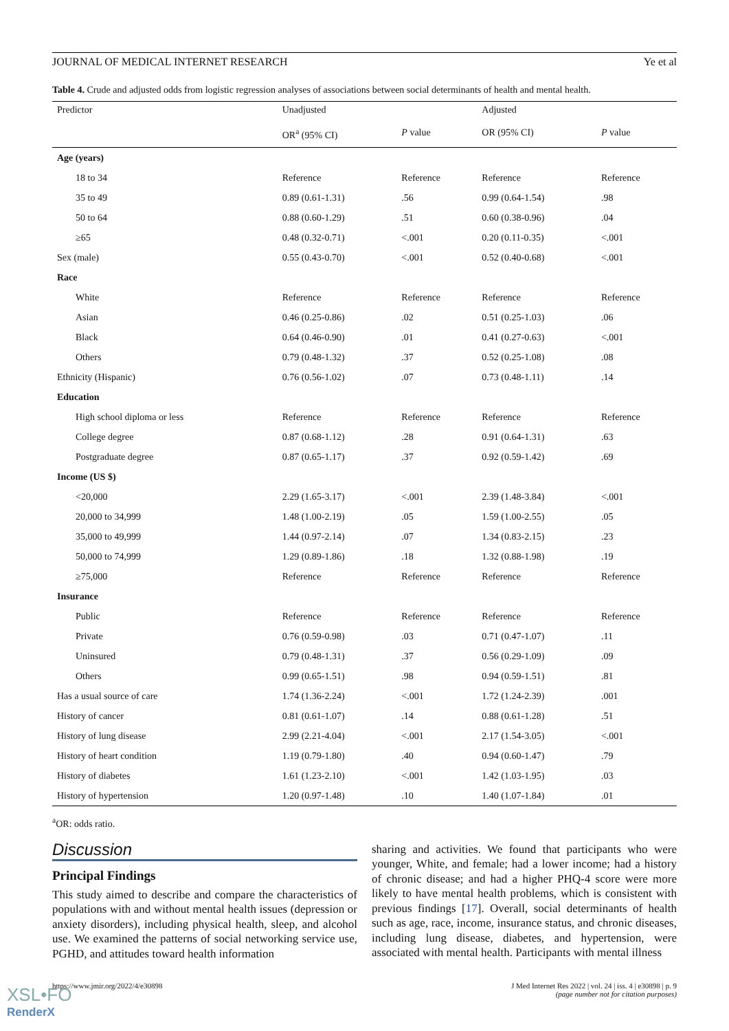JOURNAL OF MEDICAL INTERNET RESEARCH Ye et al
Table 4. Crude and adjusted odds from logistic regression analyses of associations between social determinants of health and mental health.
| Predictor | Unadjusted | | Adjusted | |
| --- | --- | --- | --- | --- |
| | OR<sup>a</sup> (95% CI) | P value | OR (95% CI) | P value |
| Age (years) | | | | |
| 18 to 34 | Reference | Reference | Reference | Reference |
| 35 to 49 | 0.89 (0.61-1.31) | .56 | 0.99 (0.64-1.54) | .98 |
| 50 to 64 | 0.88 (0.60-1.29) | .51 | 0.60 (0.38-0.96) | .04 |
| ≥65 | 0.48 (0.32-0.71) | <.001 | 0.20 (0.11-0.35) | <.001 |
| Sex (male) | 0.55 (0.43-0.70) | <.001 | 0.52 (0.40-0.68) | <.001 |
| Race | | | | |
| White | Reference | Reference | Reference | Reference |
| Asian | 0.46 (0.25-0.86) | .02 | 0.51 (0.25-1.03) | .06 |
| Black | 0.64 (0.46-0.90) | .01 | 0.41 (0.27-0.63) | <.001 |
| Others | 0.79 (0.48-1.32) | .37 | 0.52 (0.25-1.08) | .08 |
| Ethnicity (Hispanic) | 0.76 (0.56-1.02) | .07 | 0.73 (0.48-1.11) | .14 |
| Education | | | | |
| High school diploma or less | Reference | Reference | Reference | Reference |
| College degree | 0.87 (0.68-1.12) | .28 | 0.91 (0.64-1.31) | .63 |
| Postgraduate degree | 0.87 (0.65-1.17) | .37 | 0.92 (0.59-1.42) | .69 |
| Income (US $) | | | | |
| <20,000 | 2.29 (1.65-3.17) | <.001 | 2.39 (1.48-3.84) | <.001 |
| 20,000 to 34,999 | 1.48 (1.00-2.19) | .05 | 1.59 (1.00-2.55) | .05 |
| 35,000 to 49,999 | 1.44 (0.97-2.14) | .07 | 1.34 (0.83-2.15) | .23 |
| 50,000 to 74,999 | 1.29 (0.89-1.86) | .18 | 1.32 (0.88-1.98) | .19 |
| ≥75,000 | Reference | Reference | Reference | Reference |
| Insurance | | | | |
| Public | Reference | Reference | Reference | Reference |
| Private | 0.76 (0.59-0.98) | .03 | 0.71 (0.47-1.07) | .11 |
| Uninsured | 0.79 (0.48-1.31) | .37 | 0.56 (0.29-1.09) | .09 |
| Others | 0.99 (0.65-1.51) | .98 | 0.94 (0.59-1.51) | .81 |
| Has a usual source of care | 1.74 (1.36-2.24) | <.001 | 1.72 (1.24-2.39) | .001 |
| History of cancer | 0.81 (0.61-1.07) | .14 | 0.88 (0.61-1.28) | .51 |
| History of lung disease | 2.99 (2.21-4.04) | <.001 | 2.17 (1.54-3.05) | <.001 |
| History of heart condition | 1.19 (0.79-1.80) | .40 | 0.94 (0.60-1.47) | .79 |
| History of diabetes | 1.61 (1.23-2.10) | <.001 | 1.42 (1.03-1.95) | .03 |
| History of hypertension | 1.20 (0.97-1.48) | .10 | 1.40 (1.07-1.84) | .01 |
<sup>a</sup> OR: odds ratio.
Discussion
Principal Findings
This study aimed to describe and compare the characteristics of populations with and without mental health issues (depression or anxiety disorders), including physical health, sleep, and alcohol use. We examined the patterns of social networking service use, PGHD, and attitudes toward health information
sharing and activities. We found that participants who were younger, White, and female; had a lower income; had a history of chronic disease; and had a higher PHQ-4 score were more likely to have mental health problems, which is consistent with previous findings [17]. Overall, social determinants of health such as age, race, income, insurance status, and chronic diseases, including lung disease, diabetes, and hypertension, were associated with mental health. Participants with mental illness
https://www.jmir.org/2022/4/e30898 J Med Internet Res 2022 | vol. 24 | iss. 4 | e30898 | p. 9
(page number not for citation purposes)
XSL•FO
RenderX